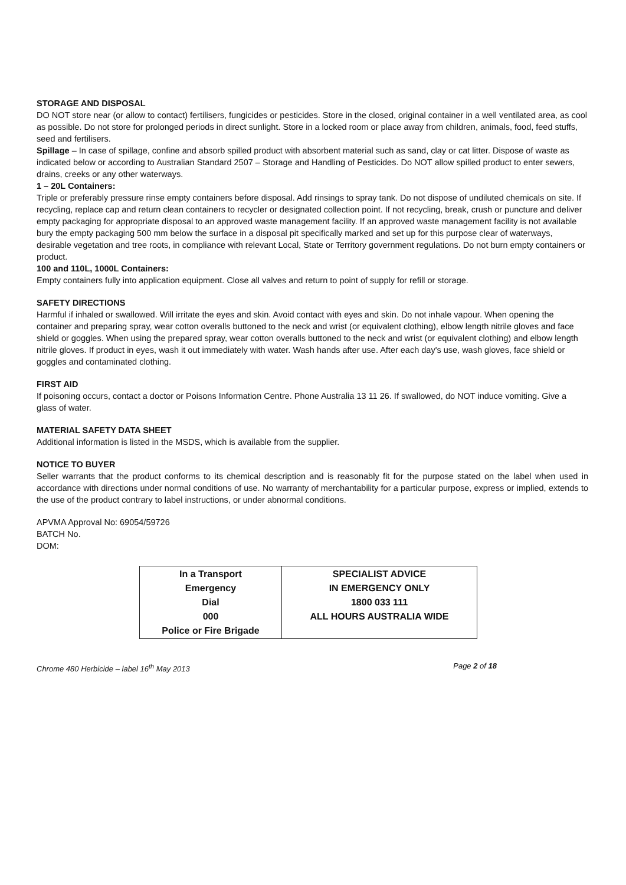STORAGE AND DISPOSAL
DO NOT store near (or allow to contact) fertilisers, fungicides or pesticides. Store in the closed, original container in a well ventilated area, as cool as possible. Do not store for prolonged periods in direct sunlight. Store in a locked room or place away from children, animals, food, feed stuffs, seed and fertilisers.
Spillage – In case of spillage, confine and absorb spilled product with absorbent material such as sand, clay or cat litter. Dispose of waste as indicated below or according to Australian Standard 2507 – Storage and Handling of Pesticides. Do NOT allow spilled product to enter sewers, drains, creeks or any other waterways.
1 – 20L Containers:
Triple or preferably pressure rinse empty containers before disposal. Add rinsings to spray tank. Do not dispose of undiluted chemicals on site. If recycling, replace cap and return clean containers to recycler or designated collection point. If not recycling, break, crush or puncture and deliver empty packaging for appropriate disposal to an approved waste management facility. If an approved waste management facility is not available bury the empty packaging 500 mm below the surface in a disposal pit specifically marked and set up for this purpose clear of waterways, desirable vegetation and tree roots, in compliance with relevant Local, State or Territory government regulations. Do not burn empty containers or product.
100 and 110L, 1000L Containers:
Empty containers fully into application equipment. Close all valves and return to point of supply for refill or storage.
SAFETY DIRECTIONS
Harmful if inhaled or swallowed. Will irritate the eyes and skin. Avoid contact with eyes and skin. Do not inhale vapour. When opening the container and preparing spray, wear cotton overalls buttoned to the neck and wrist (or equivalent clothing), elbow length nitrile gloves and face shield or goggles. When using the prepared spray, wear cotton overalls buttoned to the neck and wrist (or equivalent clothing) and elbow length nitrile gloves. If product in eyes, wash it out immediately with water. Wash hands after use. After each day's use, wash gloves, face shield or goggles and contaminated clothing.
FIRST AID
If poisoning occurs, contact a doctor or Poisons Information Centre. Phone Australia 13 11 26. If swallowed, do NOT induce vomiting. Give a glass of water.
MATERIAL SAFETY DATA SHEET
Additional information is listed in the MSDS, which is available from the supplier.
NOTICE TO BUYER
Seller warrants that the product conforms to its chemical description and is reasonably fit for the purpose stated on the label when used in accordance with directions under normal conditions of use. No warranty of merchantability for a particular purpose, express or implied, extends to the use of the product contrary to label instructions, or under abnormal conditions.
APVMA Approval No: 69054/59726
BATCH No.
DOM:
| In a Transport Emergency Dial 000 Police or Fire Brigade | SPECIALIST ADVICE IN EMERGENCY ONLY 1800 033 111 ALL HOURS AUSTRALIA WIDE |
Chrome 480 Herbicide – label 16<sup>th</sup> May 2013 Page 2 of 18